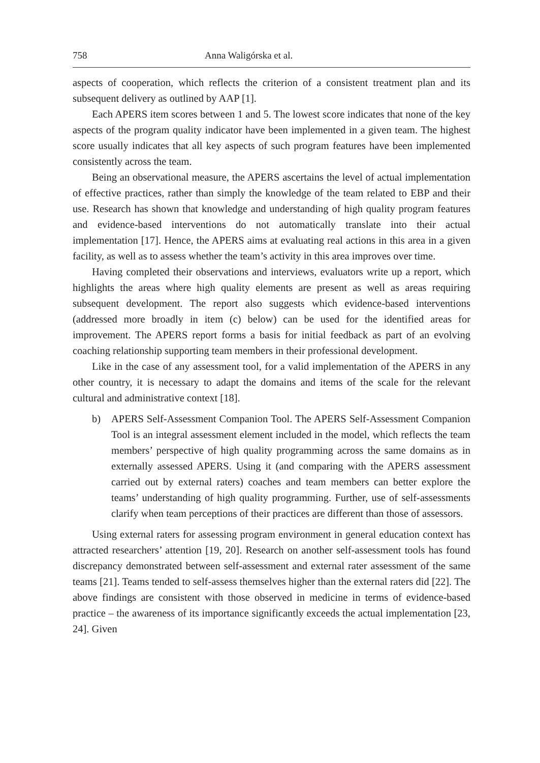758 Anna Waligórska et al.
aspects of cooperation, which reflects the criterion of a consistent treatment plan and its subsequent delivery as outlined by AAP [1].
Each APERS item scores between 1 and 5. The lowest score indicates that none of the key aspects of the program quality indicator have been implemented in a given team. The highest score usually indicates that all key aspects of such program features have been implemented consistently across the team.
Being an observational measure, the APERS ascertains the level of actual implementation of effective practices, rather than simply the knowledge of the team related to EBP and their use. Research has shown that knowledge and understanding of high quality program features and evidence-based interventions do not automatically translate into their actual implementation [17]. Hence, the APERS aims at evaluating real actions in this area in a given facility, as well as to assess whether the team’s activity in this area improves over time.
Having completed their observations and interviews, evaluators write up a report, which highlights the areas where high quality elements are present as well as areas requiring subsequent development. The report also suggests which evidence-based interventions (addressed more broadly in item (c) below) can be used for the identified areas for improvement. The APERS report forms a basis for initial feedback as part of an evolving coaching relationship supporting team members in their professional development.
Like in the case of any assessment tool, for a valid implementation of the APERS in any other country, it is necessary to adapt the domains and items of the scale for the relevant cultural and administrative context [18].
b) APERS Self-Assessment Companion Tool. The APERS Self-Assessment Companion Tool is an integral assessment element included in the model, which reflects the team members’ perspective of high quality programming across the same domains as in externally assessed APERS. Using it (and comparing with the APERS assessment carried out by external raters) coaches and team members can better explore the teams’ understanding of high quality programming. Further, use of self-assessments clarify when team perceptions of their practices are different than those of assessors.
Using external raters for assessing program environment in general education context has attracted researchers’ attention [19, 20]. Research on another self-assessment tools has found discrepancy demonstrated between self-assessment and external rater assessment of the same teams [21]. Teams tended to self-assess themselves higher than the external raters did [22]. The above findings are consistent with those observed in medicine in terms of evidence-based practice – the awareness of its importance significantly exceeds the actual implementation [23, 24]. Given